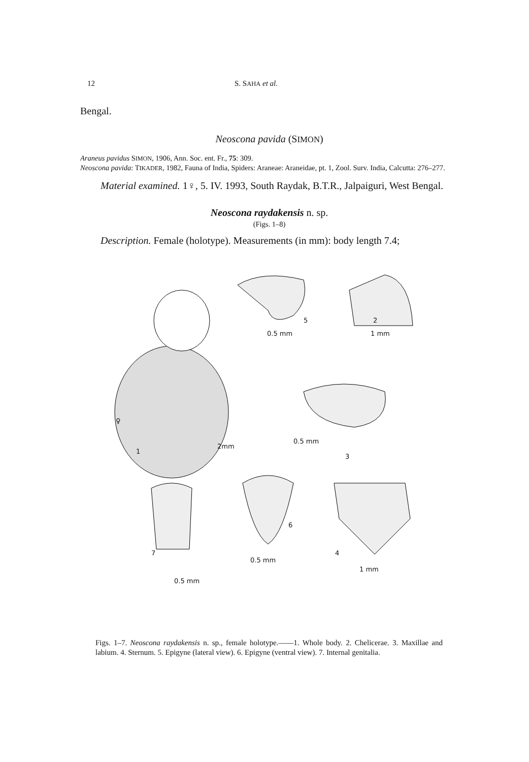12 S. SAHA et al.
Bengal.
Neoscona pavida (SIMON)
Araneus pavidus SIMON, 1906, Ann. Soc. ent. Fr., 75: 309.
Neoscona pavida: TIKADER, 1982, Fauna of India, Spiders: Araneae: Araneidae, pt. 1, Zool. Surv. India, Calcutta: 276–277.
Material examined. 1♀, 5. IV. 1993, South Raydak, B.T.R., Jalpaiguri, West Bengal.
Neoscona raydakensis n. sp.
(Figs. 1–8)
Description. Female (holotype). Measurements (in mm): body length 7.4;
5
0.5 mm
2
1 mm
♀
1
2mm
0.5 mm
3
6
7
0.5 mm
4
1 mm
0.5 mm
Figs. 1–7. Neoscona raydakensis n. sp., female holotype.——1. Whole body. 2. Chelicerae. 3. Maxillae and labium. 4. Sternum. 5. Epigyne (lateral view). 6. Epigyne (ventral view). 7. Internal genitalia.